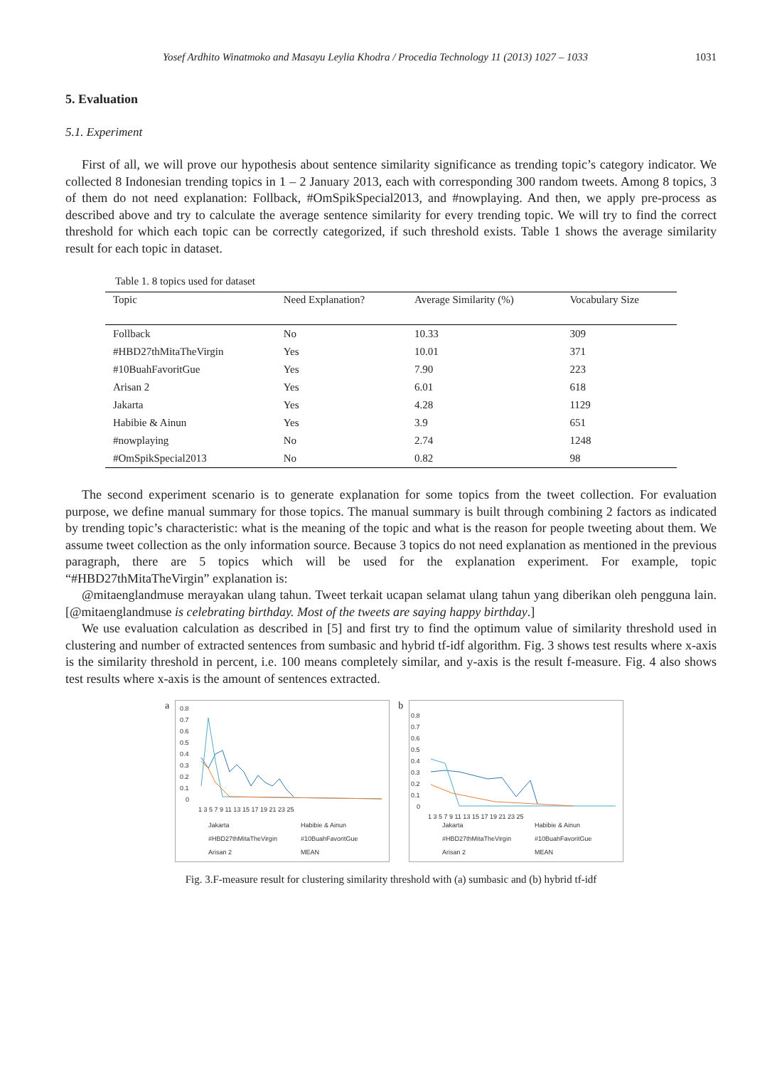Yosef Ardhito Winatmoko and Masayu Leylia Khodra / Procedia Technology 11 (2013) 1027 – 1033 1031
5. Evaluation
5.1. Experiment
First of all, we will prove our hypothesis about sentence similarity significance as trending topic’s category indicator. We collected 8 Indonesian trending topics in 1 – 2 January 2013, each with corresponding 300 random tweets. Among 8 topics, 3 of them do not need explanation: Follback, #OmSpikSpecial2013, and #nowplaying. And then, we apply pre-process as described above and try to calculate the average sentence similarity for every trending topic. We will try to find the correct threshold for which each topic can be correctly categorized, if such threshold exists. Table 1 shows the average similarity result for each topic in dataset.
Table 1. 8 topics used for dataset
| Topic | Need Explanation? | Average Similarity (%) | Vocabulary Size |
| --- | --- | --- | --- |
| Follback | No | 10.33 | 309 |
| #HBD27thMitaTheVirgin | Yes | 10.01 | 371 |
| #10BuahFavoritGue | Yes | 7.90 | 223 |
| Arisan 2 | Yes | 6.01 | 618 |
| Jakarta | Yes | 4.28 | 1129 |
| Habibie & Ainun | Yes | 3.9 | 651 |
| #nowplaying | No | 2.74 | 1248 |
| #OmSpikSpecial2013 | No | 0.82 | 98 |
The second experiment scenario is to generate explanation for some topics from the tweet collection. For evaluation purpose, we define manual summary for those topics. The manual summary is built through combining 2 factors as indicated by trending topic’s characteristic: what is the meaning of the topic and what is the reason for people tweeting about them. We assume tweet collection as the only information source. Because 3 topics do not need explanation as mentioned in the previous paragraph, there are 5 topics which will be used for the explanation experiment. For example, topic “#HBD27thMitaTheVirgin” explanation is:
@mitaenglandmuse merayakan ulang tahun. Tweet terkait ucapan selamat ulang tahun yang diberikan oleh pengguna lain. [@mitaenglandmuse is celebrating birthday. Most of the tweets are saying happy birthday.]
We use evaluation calculation as described in [5] and first try to find the optimum value of similarity threshold used in clustering and number of extracted sentences from sumbasic and hybrid tf-idf algorithm. Fig. 3 shows test results where x-axis is the similarity threshold in percent, i.e. 100 means completely similar, and y-axis is the result f-measure. Fig. 4 also shows test results where x-axis is the amount of sentences extracted.
a
0.8
0.7
0.6
0.5
0.4
0.3
0.2
0.1
0
1 3 5 7 9 11 13 15 17 19 21 23 25
Jakarta
Habibie & Ainun
#HBD27thMitaTheVirgin
#10BuahFavoritGue
Arisan 2
MEAN
b
0.8
0.7
0.6
0.5
0.4
0.3
0.2
0.1
0
1 3 5 7 9 11 13 15 17 19 21 23 25
Jakarta
Habibie & Ainun
#HBD27thMitaTheVirgin
#10BuahFavoritGue
Arisan 2
MEAN
Fig. 3.F-measure result for clustering similarity threshold with (a) sumbasic and (b) hybrid tf-idf